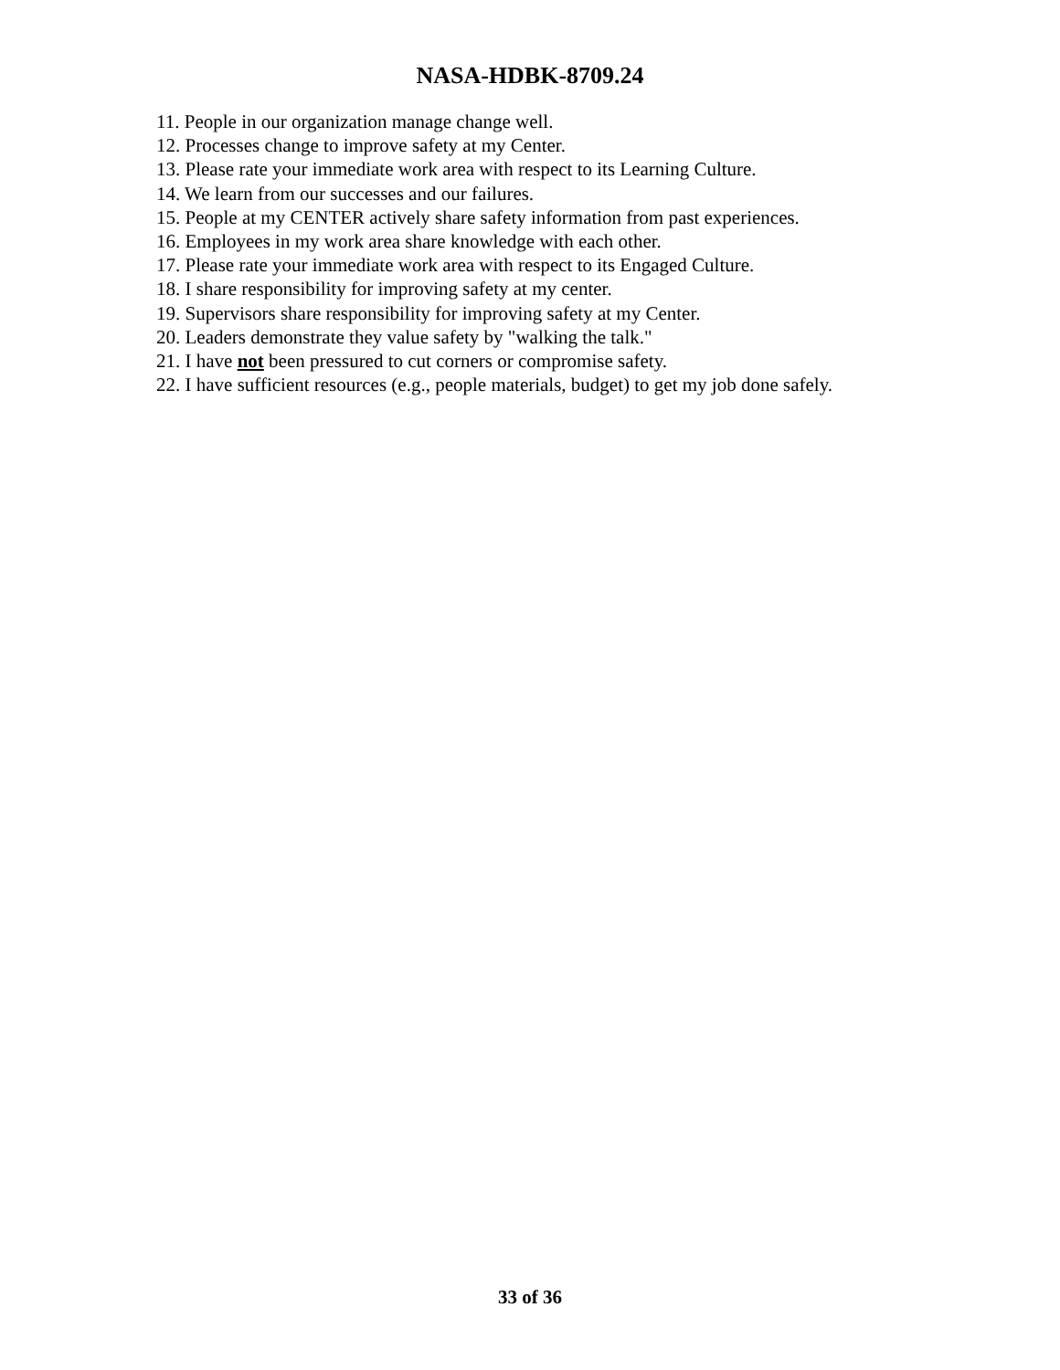NASA-HDBK-8709.24
11. People in our organization manage change well.
12. Processes change to improve safety at my Center.
13. Please rate your immediate work area with respect to its Learning Culture.
14. We learn from our successes and our failures.
15. People at my CENTER actively share safety information from past experiences.
16. Employees in my work area share knowledge with each other.
17. Please rate your immediate work area with respect to its Engaged Culture.
18. I share responsibility for improving safety at my center.
19. Supervisors share responsibility for improving safety at my Center.
20. Leaders demonstrate they value safety by "walking the talk."
21. I have not been pressured to cut corners or compromise safety.
22. I have sufficient resources (e.g., people materials, budget) to get my job done safely.
33 of 36